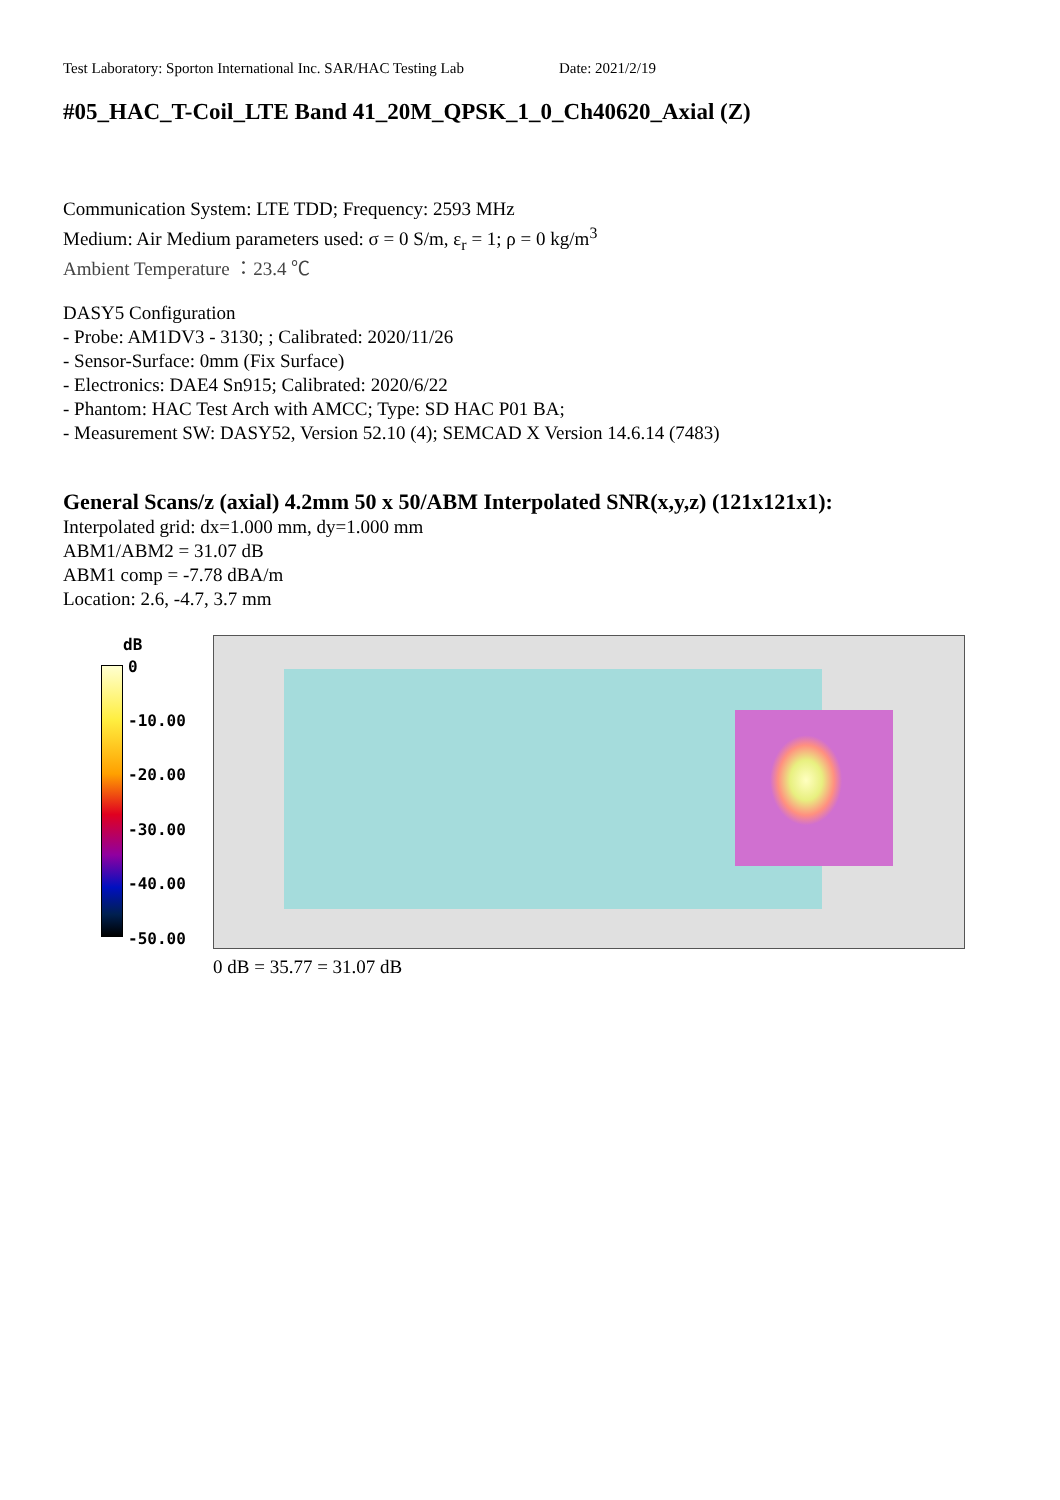Test Laboratory: Sporton International Inc. SAR/HAC Testing Lab Date: 2021/2/19
#05_HAC_T-Coil_LTE Band 41_20M_QPSK_1_0_Ch40620_Axial (Z)
Communication System: LTE TDD; Frequency: 2593 MHz
Medium: Air Medium parameters used: σ = 0 S/m, ε<sub>r</sub> = 1; ρ = 0 kg/m<sup>3</sup>
Ambient Temperature ：23.4 ℃
DASY5 Configuration
- Probe: AM1DV3 - 3130; ; Calibrated: 2020/11/26
- Sensor-Surface: 0mm (Fix Surface)
- Electronics: DAE4 Sn915; Calibrated: 2020/6/22
- Phantom: HAC Test Arch with AMCC; Type: SD HAC P01 BA;
- Measurement SW: DASY52, Version 52.10 (4); SEMCAD X Version 14.6.14 (7483)
General Scans/z (axial) 4.2mm 50 x 50/ABM Interpolated SNR(x,y,z) (121x121x1):
Interpolated grid: dx=1.000 mm, dy=1.000 mm
ABM1/ABM2 = 31.07 dB
ABM1 comp = -7.78 dBA/m
Location: 2.6, -4.7, 3.7 mm
dB
0
-10.00
-20.00
-30.00
-40.00
-50.00
0 dB = 35.77 = 31.07 dB